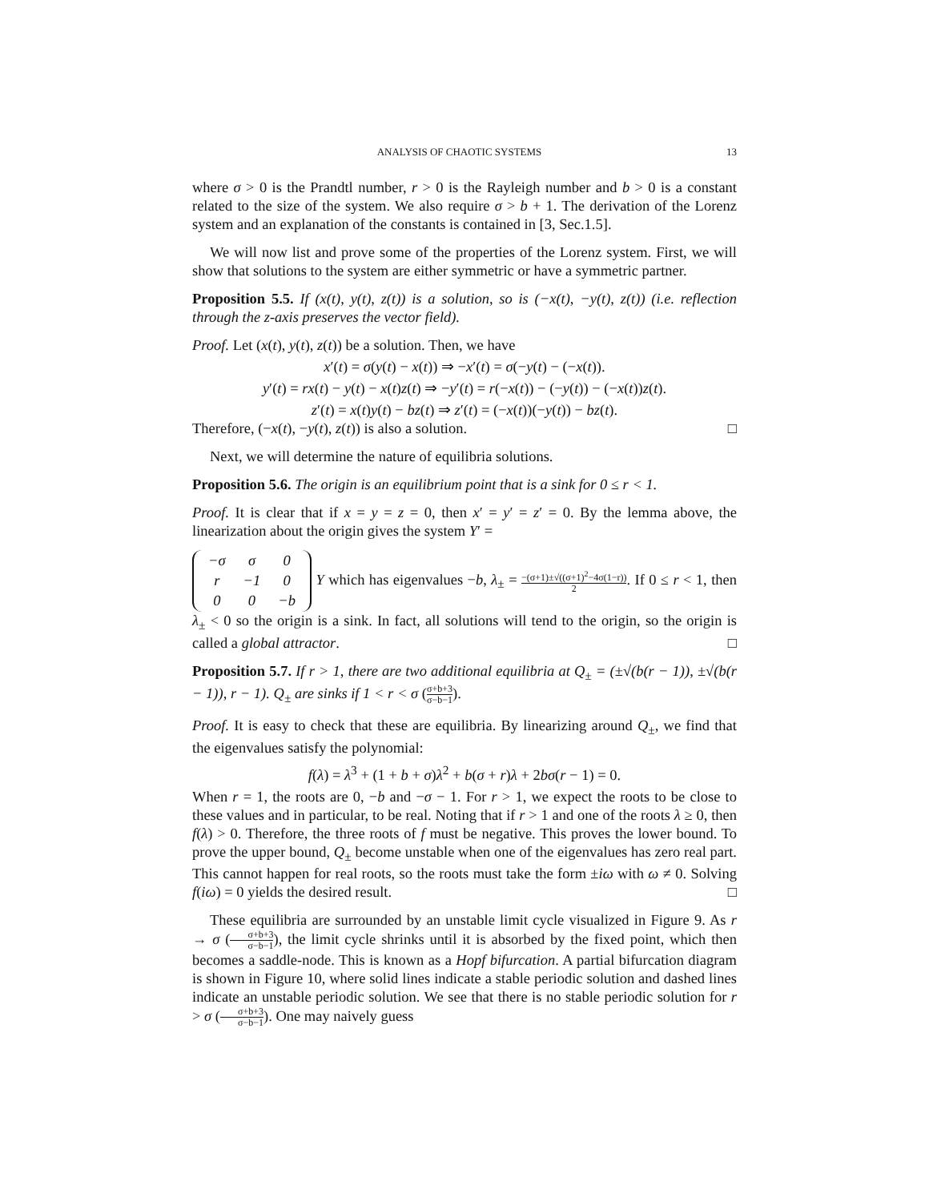ANALYSIS OF CHAOTIC SYSTEMS 13
where σ > 0 is the Prandtl number, r > 0 is the Rayleigh number and b > 0 is a constant related to the size of the system. We also require σ > b + 1. The derivation of the Lorenz system and an explanation of the constants is contained in [3, Sec.1.5].
We will now list and prove some of the properties of the Lorenz system. First, we will show that solutions to the system are either symmetric or have a symmetric partner.
Proposition 5.5. If (x(t), y(t), z(t)) is a solution, so is (−x(t), −y(t), z(t)) (i.e. reflection through the z-axis preserves the vector field).
Proof. Let (x(t), y(t), z(t)) be a solution. Then, we have
x′(t) = σ(y(t) − x(t)) ⇒ −x′(t) = σ(−y(t) − (−x(t)).
y′(t) = rx(t) − y(t) − x(t)z(t) ⇒ −y′(t) = r(−x(t)) − (−y(t)) − (−x(t))z(t).
z′(t) = x(t)y(t) − bz(t) ⇒ z′(t) = (−x(t))(−y(t)) − bz(t).
Therefore, (−x(t), −y(t), z(t)) is also a solution. □
Next, we will determine the nature of equilibria solutions.
Proposition 5.6. The origin is an equilibrium point that is a sink for 0 ≤ r < 1.
Proof. It is clear that if x = y = z = 0, then x′ = y′ = z′ = 0. By the lemma above, the linearization about the origin gives the system Y′ =
| −σ | σ | 0 |
| r | −1 | 0 |
| 0 | 0 | −b |
Y which has eigenvalues −b, λ<sub>±</sub> = −(σ+1)±√((σ+1)<sup>2</sup>−4σ(1−r)) 2. If 0 ≤ r < 1, then λ<sub>±</sub> < 0 so the origin is a sink. In fact, all solutions will tend to the origin, so the origin is called a global attractor. □
Proposition 5.7. If r > 1, there are two additional equilibria at Q<sub>±</sub> = (±√(b(r − 1)), ±√(b(r − 1)), r − 1). Q<sub>±</sub> are sinks if 1 < r < σ (σ+b+3 σ−b−1).
Proof. It is easy to check that these are equilibria. By linearizing around Q<sub>±</sub>, we find that the eigenvalues satisfy the polynomial:
f(λ) = λ<sup>3</sup> + (1 + b + σ)λ<sup>2</sup> + b(σ + r)λ + 2bσ(r − 1) = 0.
When r = 1, the roots are 0, −b and −σ − 1. For r > 1, we expect the roots to be close to these values and in particular, to be real. Noting that if r > 1 and one of the roots λ ≥ 0, then f(λ) > 0. Therefore, the three roots of f must be negative. This proves the lower bound. To prove the upper bound, Q<sub>±</sub> become unstable when one of the eigenvalues has zero real part. This cannot happen for real roots, so the roots must take the form ±iω with ω ≠ 0. Solving f(iω) = 0 yields the desired result. □
These equilibria are surrounded by an unstable limit cycle visualized in Figure 9. As r → σ (σ+b+3 σ−b−1), the limit cycle shrinks until it is absorbed by the fixed point, which then becomes a saddle-node. This is known as a Hopf bifurcation. A partial bifurcation diagram is shown in Figure 10, where solid lines indicate a stable periodic solution and dashed lines indicate an unstable periodic solution. We see that there is no stable periodic solution for r > σ (σ+b+3 σ−b−1). One may naively guess